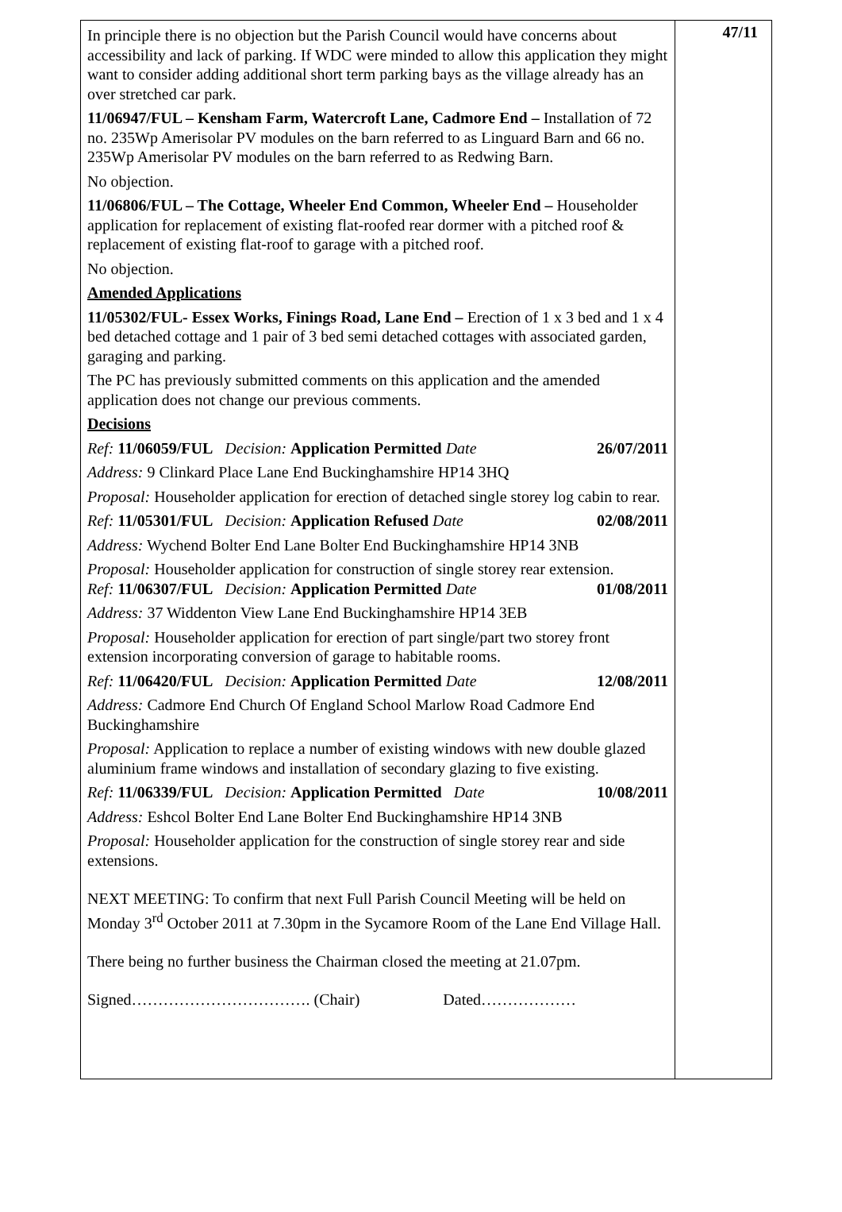In principle there is no objection but the Parish Council would have concerns about accessibility and lack of parking. If WDC were minded to allow this application they might want to consider adding additional short term parking bays as the village already has an over stretched car park.
11/06947/FUL – Kensham Farm, Watercroft Lane, Cadmore End – Installation of 72 no. 235Wp Amerisolar PV modules on the barn referred to as Linguard Barn and 66 no. 235Wp Amerisolar PV modules on the barn referred to as Redwing Barn.
No objection.
11/06806/FUL – The Cottage, Wheeler End Common, Wheeler End – Householder application for replacement of existing flat-roofed rear dormer with a pitched roof & replacement of existing flat-roof to garage with a pitched roof.
No objection.
Amended Applications
11/05302/FUL- Essex Works, Finings Road, Lane End – Erection of 1 x 3 bed and 1 x 4 bed detached cottage and 1 pair of 3 bed semi detached cottages with associated garden, garaging and parking.
The PC has previously submitted comments on this application and the amended application does not change our previous comments.
Decisions
Ref: 11/06059/FUL Decision: Application Permitted Date 26/07/2011
Address: 9 Clinkard Place Lane End Buckinghamshire HP14 3HQ
Proposal: Householder application for erection of detached single storey log cabin to rear.
Ref: 11/05301/FUL Decision: Application Refused Date 02/08/2011
Address: Wychend Bolter End Lane Bolter End Buckinghamshire HP14 3NB
Proposal: Householder application for construction of single storey rear extension.
Ref: 11/06307/FUL Decision: Application Permitted Date 01/08/2011
Address: 37 Widdenton View Lane End Buckinghamshire HP14 3EB
Proposal: Householder application for erection of part single/part two storey front extension incorporating conversion of garage to habitable rooms.
Ref: 11/06420/FUL Decision: Application Permitted Date 12/08/2011
Address: Cadmore End Church Of England School Marlow Road Cadmore End Buckinghamshire
Proposal: Application to replace a number of existing windows with new double glazed aluminium frame windows and installation of secondary glazing to five existing.
Ref: 11/06339/FUL Decision: Application Permitted Date 10/08/2011
Address: Eshcol Bolter End Lane Bolter End Buckinghamshire HP14 3NB
Proposal: Householder application for the construction of single storey rear and side extensions.
NEXT MEETING: To confirm that next Full Parish Council Meeting will be held on Monday 3<sup>rd</sup> October 2011 at 7.30pm in the Sycamore Room of the Lane End Village Hall.
There being no further business the Chairman closed the meeting at 21.07pm.
Signed……………………………. (Chair) Dated………………
47/11